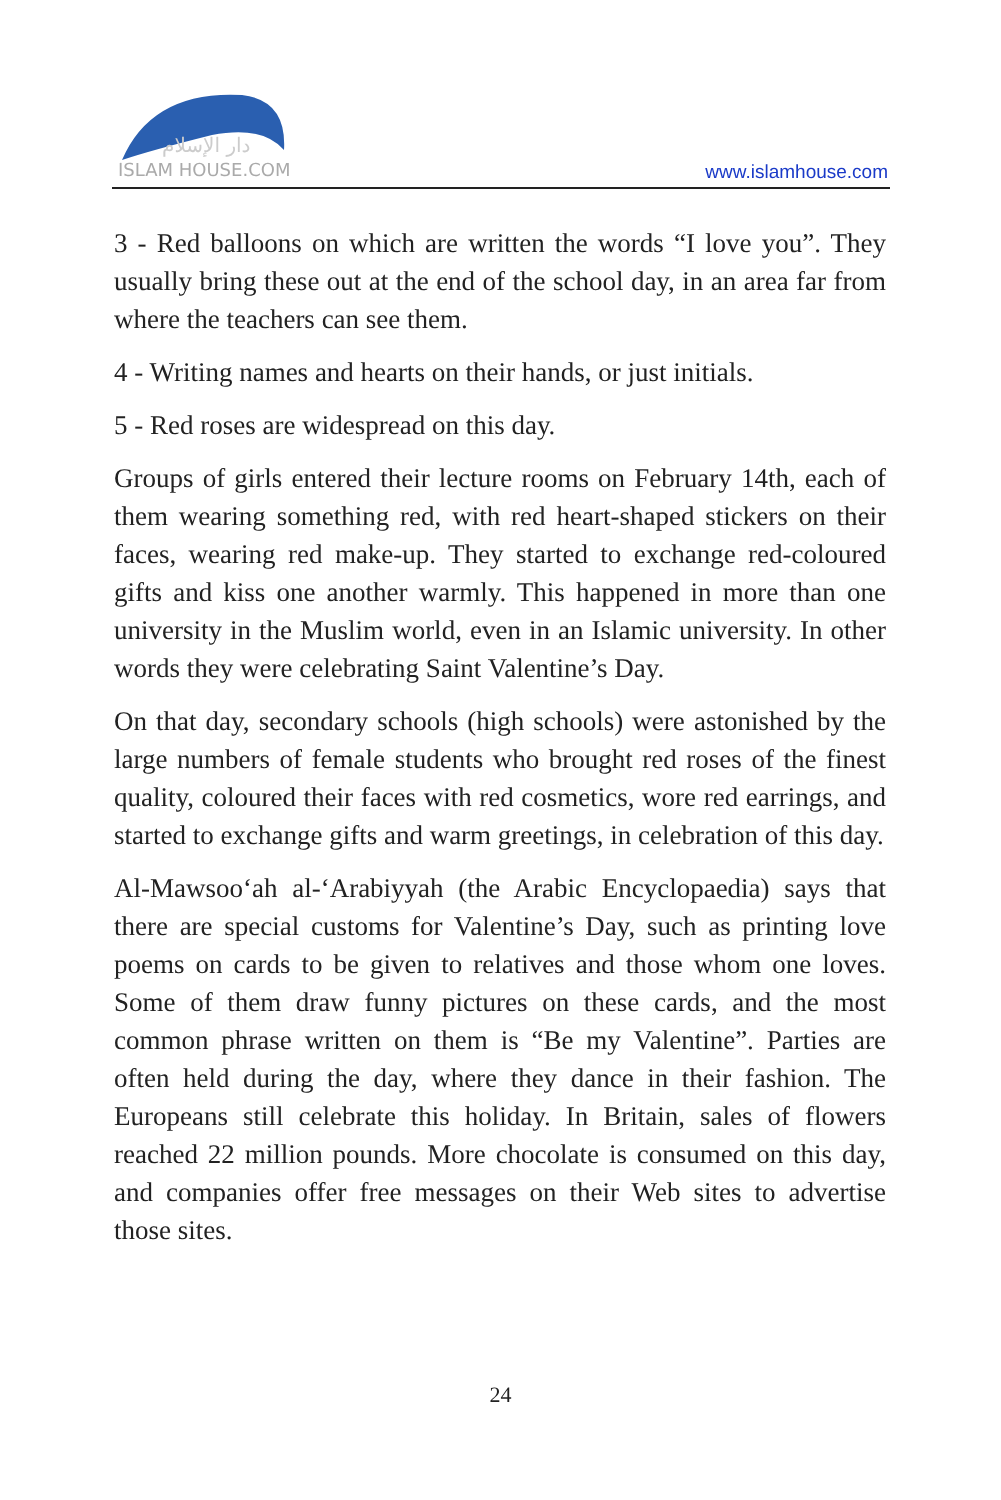دار الإسلام
ISLAM HOUSE.COM
www.islamhouse.com
3 - Red balloons on which are written the words “I love you”. They usually bring these out at the end of the school day, in an area far from where the teachers can see them.
4 - Writing names and hearts on their hands, or just initials.
5 - Red roses are widespread on this day.
Groups of girls entered their lecture rooms on February 14th, each of them wearing something red, with red heart-shaped stickers on their faces, wearing red make-up. They started to exchange red-coloured gifts and kiss one another warmly. This happened in more than one university in the Muslim world, even in an Islamic university. In other words they were celebrating Saint Valentine’s Day.
On that day, secondary schools (high schools) were astonished by the large numbers of female students who brought red roses of the finest quality, coloured their faces with red cosmetics, wore red earrings, and started to exchange gifts and warm greetings, in celebration of this day.
Al-Mawsoo‘ah al-‘Arabiyyah (the Arabic Encyclopaedia) says that there are special customs for Valentine’s Day, such as printing love poems on cards to be given to relatives and those whom one loves. Some of them draw funny pictures on these cards, and the most common phrase written on them is “Be my Valentine”. Parties are often held during the day, where they dance in their fashion. The Europeans still celebrate this holiday. In Britain, sales of flowers reached 22 million pounds. More chocolate is consumed on this day, and companies offer free messages on their Web sites to advertise those sites.
24